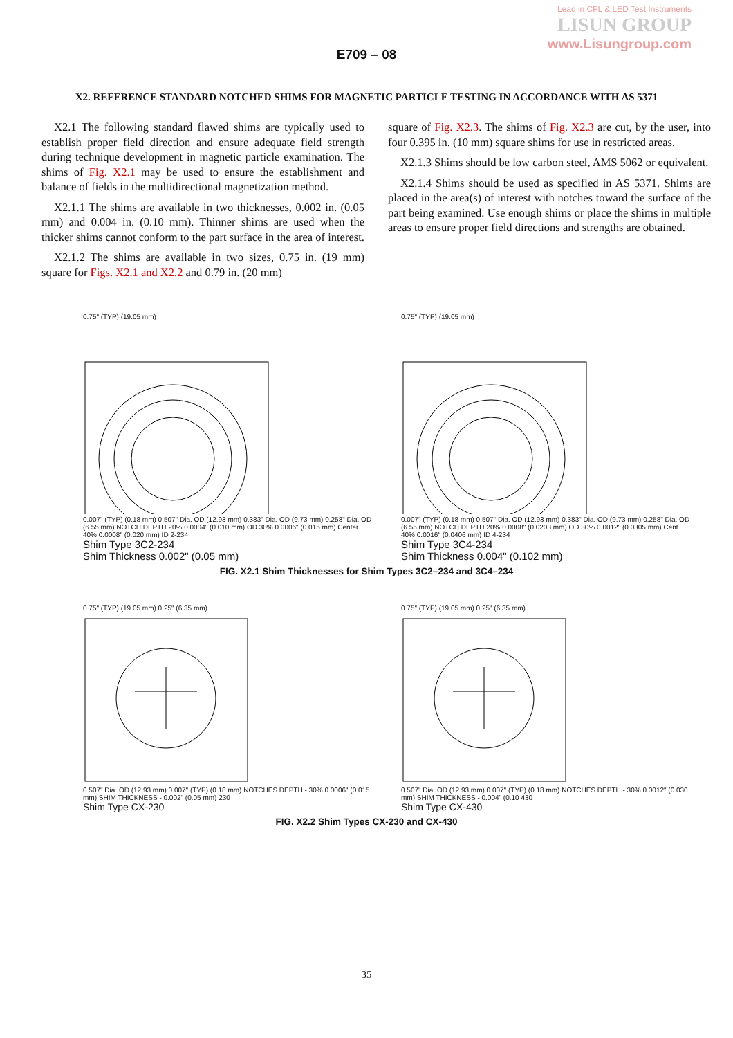Lead in CFL & LED Test Instruments
LISUN GROUP
www.Lisungroup.com
E709 – 08
X2. REFERENCE STANDARD NOTCHED SHIMS FOR MAGNETIC PARTICLE TESTING IN ACCORDANCE WITH AS 5371
X2.1 The following standard flawed shims are typically used to establish proper field direction and ensure adequate field strength during technique development in magnetic particle examination. The shims of Fig. X2.1 may be used to ensure the establishment and balance of fields in the multidirectional magnetization method.
X2.1.1 The shims are available in two thicknesses, 0.002 in. (0.05 mm) and 0.004 in. (0.10 mm). Thinner shims are used when the thicker shims cannot conform to the part surface in the area of interest.
X2.1.2 The shims are available in two sizes, 0.75 in. (19 mm) square for Figs. X2.1 and X2.2 and 0.79 in. (20 mm)
square of Fig. X2.3. The shims of Fig. X2.3 are cut, by the user, into four 0.395 in. (10 mm) square shims for use in restricted areas.
X2.1.3 Shims should be low carbon steel, AMS 5062 or equivalent.
X2.1.4 Shims should be used as specified in AS 5371. Shims are placed in the area(s) of interest with notches toward the surface of the part being examined. Use enough shims or place the shims in multiple areas to ensure proper field directions and strengths are obtained.
0.75" (TYP) (19.05 mm)
0.007" (TYP) (0.18 mm) 0.507" Dia. OD (12.93 mm) 0.383" Dia. OD (9.73 mm) 0.258" Dia. OD (6.55 mm) NOTCH DEPTH 20% 0.0004" (0.010 mm) OD 30% 0.0006" (0.015 mm) Center 40% 0.0008" (0.020 mm) ID 2-234
Shim Type 3C2-234
Shim Thickness 0.002" (0.05 mm)
0.75" (TYP) (19.05 mm)
0.007" (TYP) (0.18 mm) 0.507" Dia. OD (12.93 mm) 0.383" Dia. OD (9.73 mm) 0.258" Dia. OD (6.55 mm) NOTCH DEPTH 20% 0.0008" (0.0203 mm) OD 30% 0.0012" (0.0305 mm) Cent 40% 0.0016" (0.0406 mm) ID 4-234
Shim Type 3C4-234
Shim Thickness 0.004" (0.102 mm)
FIG. X2.1 Shim Thicknesses for Shim Types 3C2–234 and 3C4–234
0.75" (TYP) (19.05 mm) 0.25" (6.35 mm)
0.507" Dia. OD (12.93 mm) 0.007" (TYP) (0.18 mm) NOTCHES DEPTH - 30% 0.0006" (0.015 mm) SHIM THICKNESS - 0.002" (0.05 mm) 230
Shim Type CX-230
0.75" (TYP) (19.05 mm) 0.25" (6.35 mm)
0.507" Dia. OD (12.93 mm) 0.007" (TYP) (0.18 mm) NOTCHES DEPTH - 30% 0.0012" (0.030 mm) SHIM THICKNESS - 0.004" (0.10 430
Shim Type CX-430
FIG. X2.2 Shim Types CX-230 and CX-430
35